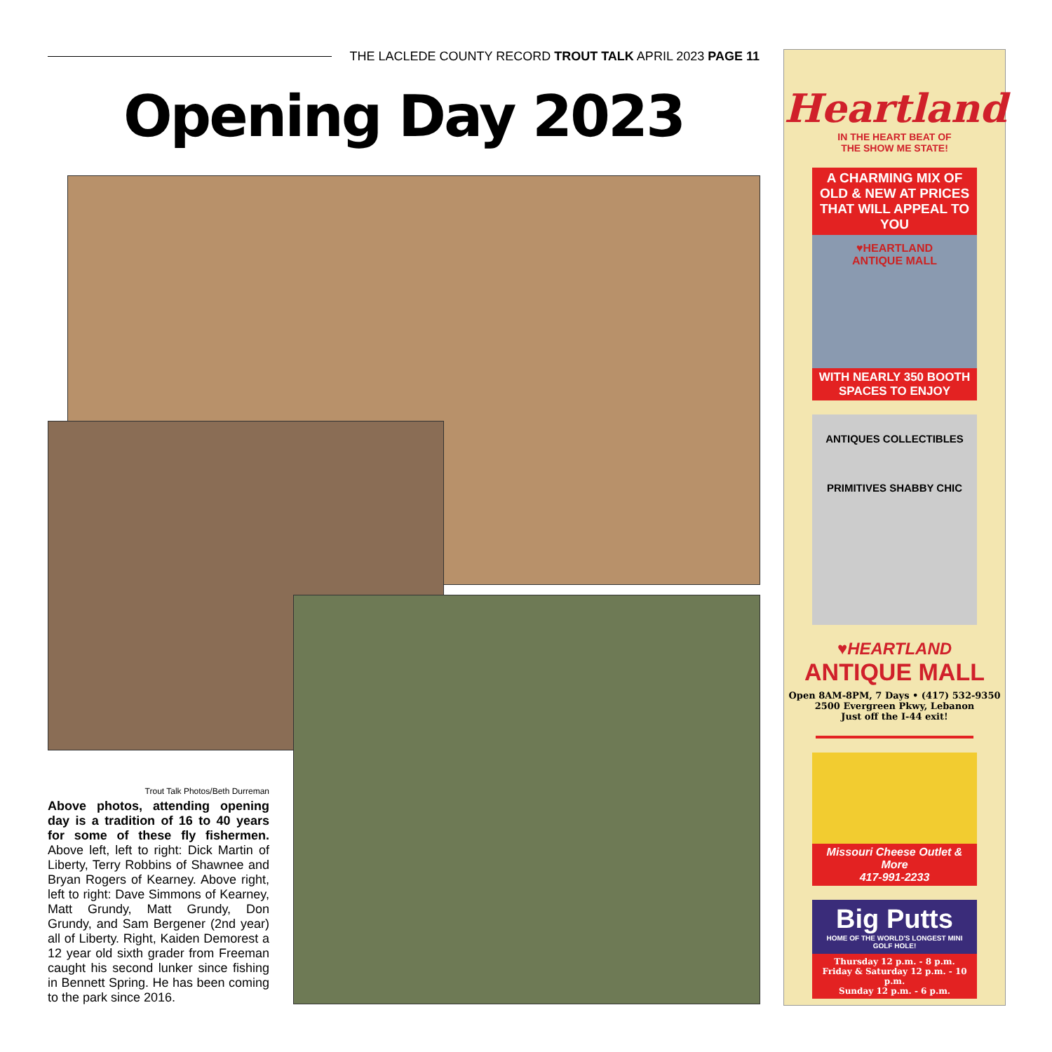THE LACLEDE COUNTY RECORD TROUT TALK APRIL 2023 PAGE 11
Opening Day 2023
Trout Talk Photos/Beth Durreman
Above photos, attending opening day is a tradition of 16 to 40 years for some of these fly fishermen. Above left, left to right: Dick Martin of Liberty, Terry Robbins of Shawnee and Bryan Rogers of Kearney. Above right, left to right: Dave Simmons of Kearney, Matt Grundy, Matt Grundy, Don Grundy, and Sam Bergener (2nd year) all of Liberty. Right, Kaiden Demorest a 12 year old sixth grader from Freeman caught his second lunker since fishing in Bennett Spring. He has been coming to the park since 2016.
Heartland
IN THE HEART BEAT OF
THE SHOW ME STATE!
A CHARMING MIX OF OLD & NEW AT PRICES THAT WILL APPEAL TO YOU
♥HEARTLAND
ANTIQUE MALL
WITH NEARLY 350 BOOTH SPACES TO ENJOY
ANTIQUES COLLECTIBLES
PRIMITIVES SHABBY CHIC
♥HEARTLAND
ANTIQUE MALL
Open 8AM-8PM, 7 Days • (417) 532-9350
2500 Evergreen Pkwy, Lebanon
Just off the I-44 exit!
Missouri Cheese Outlet & More
417-991-2233
Big Putts
HOME OF THE WORLD'S LONGEST MINI GOLF HOLE!
Thursday 12 p.m. - 8 p.m.
Friday & Saturday 12 p.m. - 10 p.m.
Sunday 12 p.m. - 6 p.m.